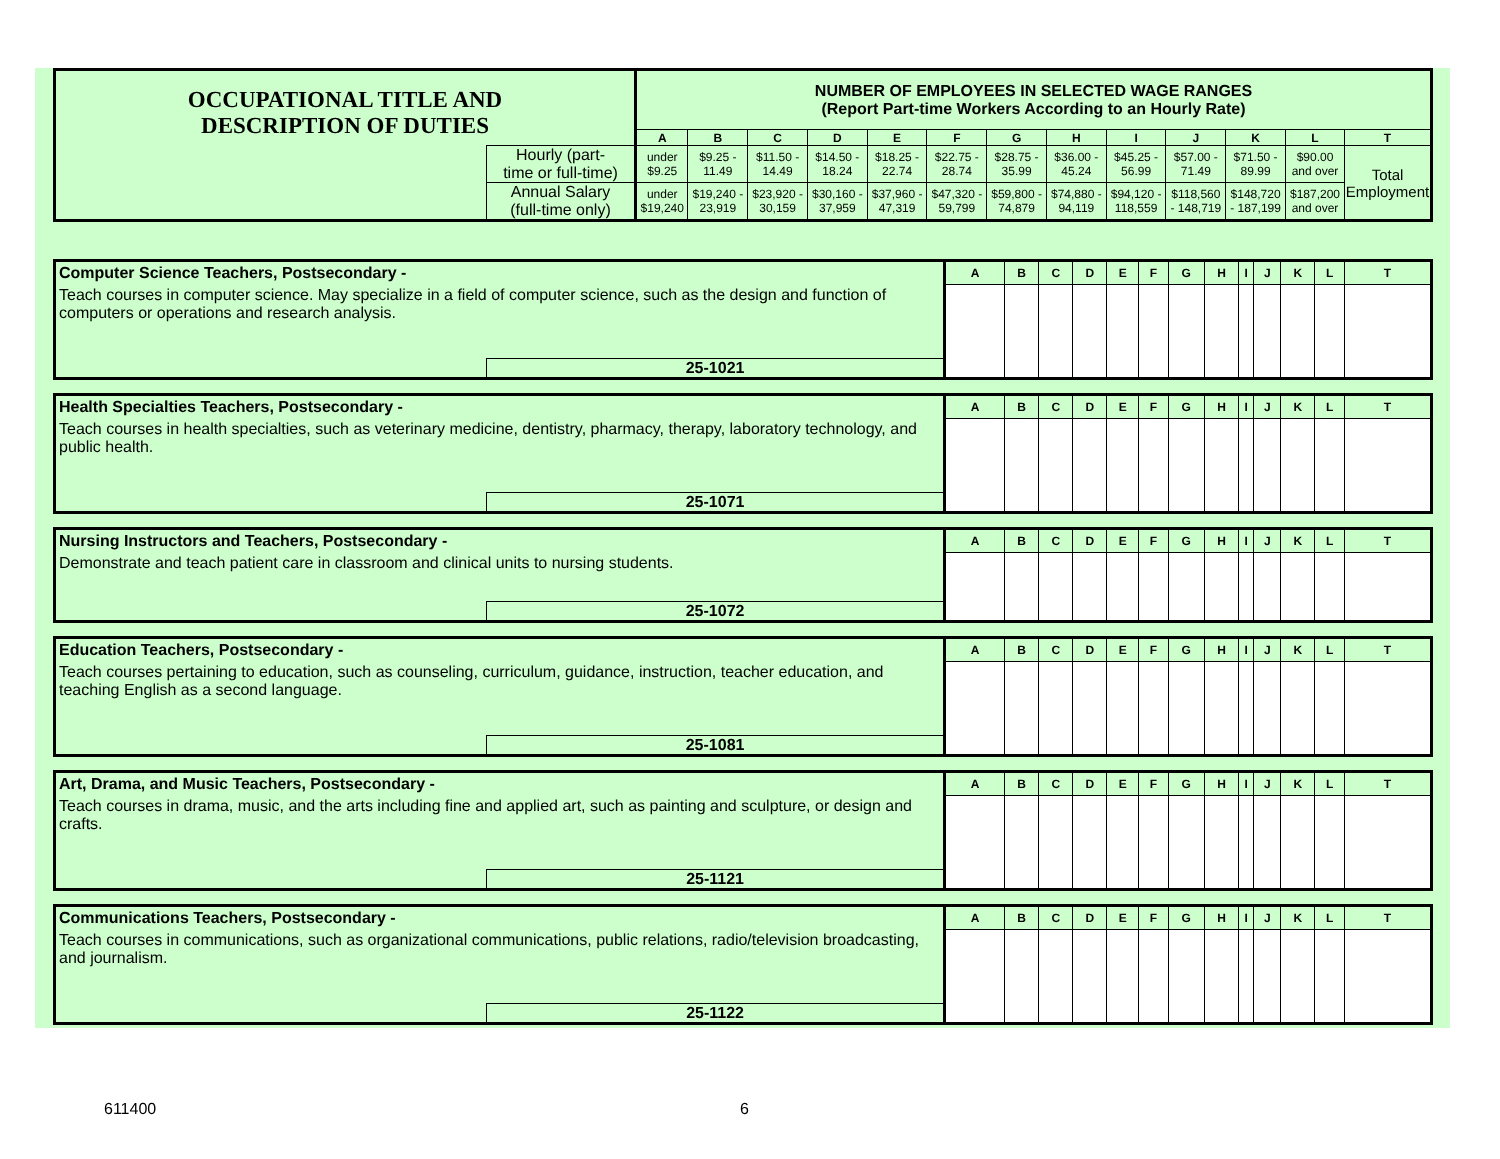| OCCUPATIONAL TITLE AND DESCRIPTION OF DUTIES | | NUMBER OF EMPLOYEES IN SELECTED WAGE RANGES (Report Part-time Workers According to an Hourly Rate) | | | | | | | | | | | | |
| | | A | B | C | D | E | F | G | H | I | J | K | L | T |
| | Hourly (part- time or full-time) | under $9.25 | $9.25 - 11.49 | $11.50 - 14.49 | $14.50 - 18.24 | $18.25 - 22.74 | $22.75 - 28.74 | $28.75 - 35.99 | $36.00 - 45.24 | $45.25 - 56.99 | $57.00 - 71.49 | $71.50 - 89.99 | $90.00 and over | Total Employment |
| | Annual Salary (full-time only) | under $19,240 | $19,240 - 23,919 | $23,920 - 30,159 | $30,160 - 37,959 | $37,960 - 47,319 | $47,320 - 59,799 | $59,800 - 74,879 | $74,880 - 94,119 | $94,120 - 118,559 | $118,560 - 148,719 | $148,720 - 187,199 | $187,200 and over | |
| Computer Science Teachers, Postsecondary - | | A | B | C | D | E | F | G | H | I | J | K | L | T |
| Teach courses in computer science. May specialize in a field of computer science, such as the design and function of computers or operations and research analysis. | | | | | | | | | | | | | | |
| | 25-1021 | | | | | | | | | | | | | |
| Health Specialties Teachers, Postsecondary - | | A | B | C | D | E | F | G | H | I | J | K | L | T |
| Teach courses in health specialties, such as veterinary medicine, dentistry, pharmacy, therapy, laboratory technology, and public health. | | | | | | | | | | | | | | |
| | 25-1071 | | | | | | | | | | | | | |
| Nursing Instructors and Teachers, Postsecondary - | | A | B | C | D | E | F | G | H | I | J | K | L | T |
| Demonstrate and teach patient care in classroom and clinical units to nursing students. | | | | | | | | | | | | | | |
| | 25-1072 | | | | | | | | | | | | | |
| Education Teachers, Postsecondary - | | A | B | C | D | E | F | G | H | I | J | K | L | T |
| Teach courses pertaining to education, such as counseling, curriculum, guidance, instruction, teacher education, and teaching English as a second language. | | | | | | | | | | | | | | |
| | 25-1081 | | | | | | | | | | | | | |
| Art, Drama, and Music Teachers, Postsecondary - | | A | B | C | D | E | F | G | H | I | J | K | L | T |
| Teach courses in drama, music, and the arts including fine and applied art, such as painting and sculpture, or design and crafts. | | | | | | | | | | | | | | |
| | 25-1121 | | | | | | | | | | | | | |
| Communications Teachers, Postsecondary - | | A | B | C | D | E | F | G | H | I | J | K | L | T |
| Teach courses in communications, such as organizational communications, public relations, radio/television broadcasting, and journalism. | | | | | | | | | | | | | | |
| | 25-1122 | | | | | | | | | | | | | |
611400 6